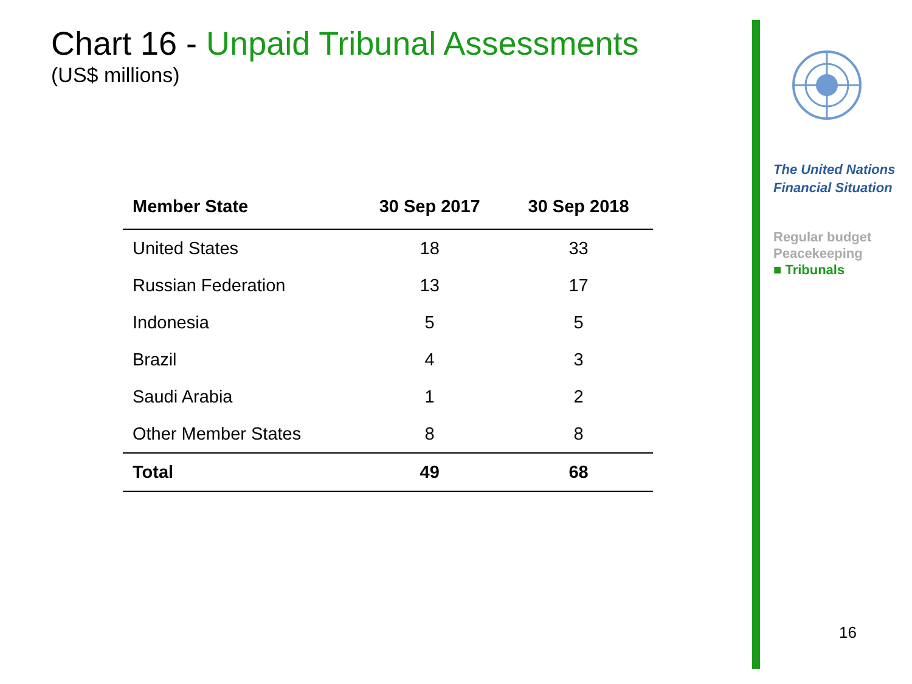Chart 16 - Unpaid Tribunal Assessments
(US$ millions)
| Member State | 30 Sep 2017 | 30 Sep 2018 |
| --- | --- | --- |
| United States | 18 | 33 |
| Russian Federation | 13 | 17 |
| Indonesia | 5 | 5 |
| Brazil | 4 | 3 |
| Saudi Arabia | 1 | 2 |
| Other Member States | 8 | 8 |
| Total | 49 | 68 |
The United Nations
Financial Situation
Regular budget
Peacekeeping
■ Tribunals
16